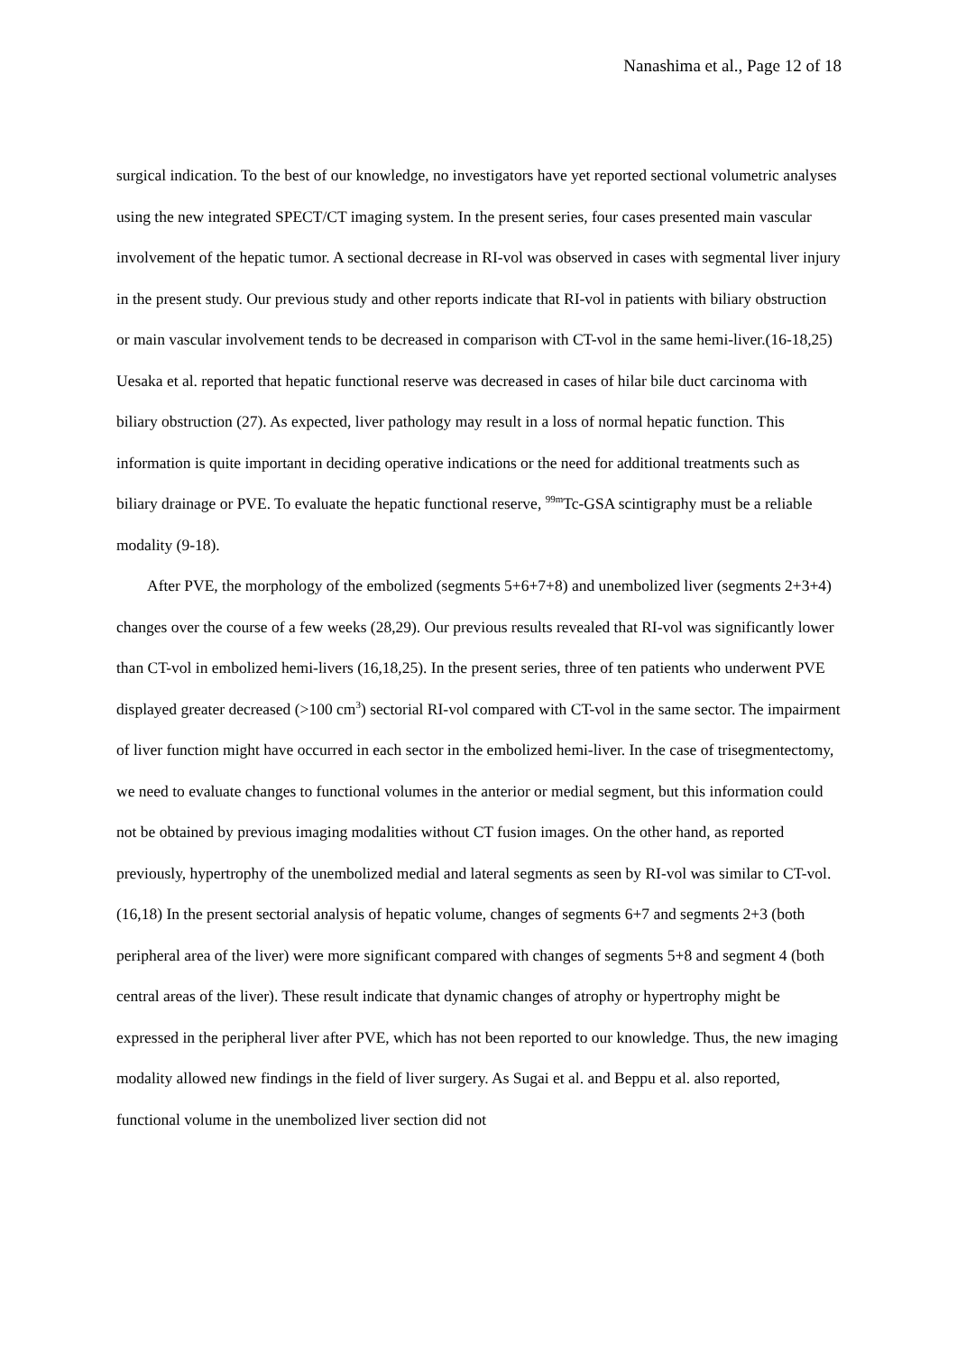Nanashima et al., Page 12 of 18
surgical indication. To the best of our knowledge, no investigators have yet reported sectional volumetric analyses using the new integrated SPECT/CT imaging system. In the present series, four cases presented main vascular involvement of the hepatic tumor. A sectional decrease in RI-vol was observed in cases with segmental liver injury in the present study. Our previous study and other reports indicate that RI-vol in patients with biliary obstruction or main vascular involvement tends to be decreased in comparison with CT-vol in the same hemi-liver.(16-18,25) Uesaka et al. reported that hepatic functional reserve was decreased in cases of hilar bile duct carcinoma with biliary obstruction (27). As expected, liver pathology may result in a loss of normal hepatic function. This information is quite important in deciding operative indications or the need for additional treatments such as biliary drainage or PVE. To evaluate the hepatic functional reserve, <sup>99m</sup>Tc-GSA scintigraphy must be a reliable modality (9-18).
After PVE, the morphology of the embolized (segments 5+6+7+8) and unembolized liver (segments 2+3+4) changes over the course of a few weeks (28,29). Our previous results revealed that RI-vol was significantly lower than CT-vol in embolized hemi-livers (16,18,25). In the present series, three of ten patients who underwent PVE displayed greater decreased (>100 cm<sup>3</sup>) sectorial RI-vol compared with CT-vol in the same sector. The impairment of liver function might have occurred in each sector in the embolized hemi-liver. In the case of trisegmentectomy, we need to evaluate changes to functional volumes in the anterior or medial segment, but this information could not be obtained by previous imaging modalities without CT fusion images. On the other hand, as reported previously, hypertrophy of the unembolized medial and lateral segments as seen by RI-vol was similar to CT-vol.(16,18) In the present sectorial analysis of hepatic volume, changes of segments 6+7 and segments 2+3 (both peripheral area of the liver) were more significant compared with changes of segments 5+8 and segment 4 (both central areas of the liver). These result indicate that dynamic changes of atrophy or hypertrophy might be expressed in the peripheral liver after PVE, which has not been reported to our knowledge. Thus, the new imaging modality allowed new findings in the field of liver surgery. As Sugai et al. and Beppu et al. also reported, functional volume in the unembolized liver section did not